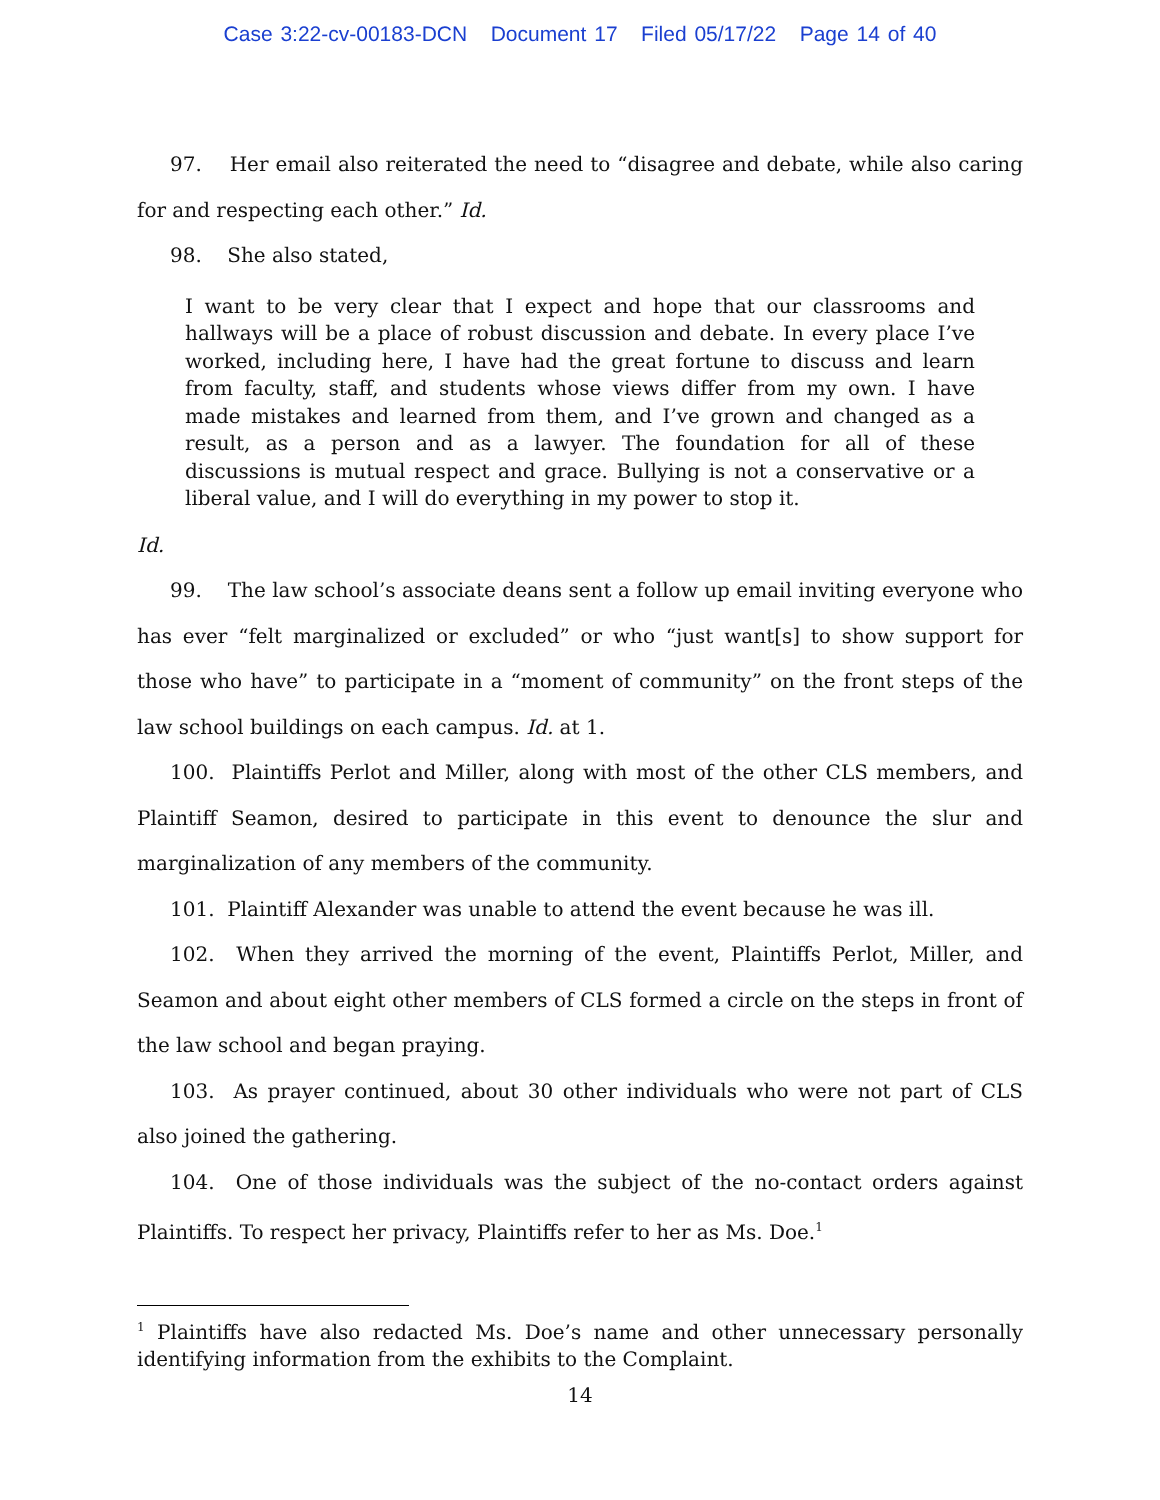Case 3:22-cv-00183-DCN Document 17 Filed 05/17/22 Page 14 of 40
97. Her email also reiterated the need to “disagree and debate, while also caring for and respecting each other.” Id.
98. She also stated,
I want to be very clear that I expect and hope that our classrooms and hallways will be a place of robust discussion and debate. In every place I’ve worked, including here, I have had the great fortune to discuss and learn from faculty, staff, and students whose views differ from my own. I have made mistakes and learned from them, and I’ve grown and changed as a result, as a person and as a lawyer. The foundation for all of these discussions is mutual respect and grace. Bullying is not a conservative or a liberal value, and I will do everything in my power to stop it.
Id.
99. The law school’s associate deans sent a follow up email inviting everyone who has ever “felt marginalized or excluded” or who “just want[s] to show support for those who have” to participate in a “moment of community” on the front steps of the law school buildings on each campus. Id. at 1.
100. Plaintiffs Perlot and Miller, along with most of the other CLS members, and Plaintiff Seamon, desired to participate in this event to denounce the slur and marginalization of any members of the community.
101. Plaintiff Alexander was unable to attend the event because he was ill.
102. When they arrived the morning of the event, Plaintiffs Perlot, Miller, and Seamon and about eight other members of CLS formed a circle on the steps in front of the law school and began praying.
103. As prayer continued, about 30 other individuals who were not part of CLS also joined the gathering.
104. One of those individuals was the subject of the no-contact orders against Plaintiffs. To respect her privacy, Plaintiffs refer to her as Ms. Doe.<sup>1</sup>
<sup>1</sup> Plaintiffs have also redacted Ms. Doe’s name and other unnecessary personally identifying information from the exhibits to the Complaint.
14